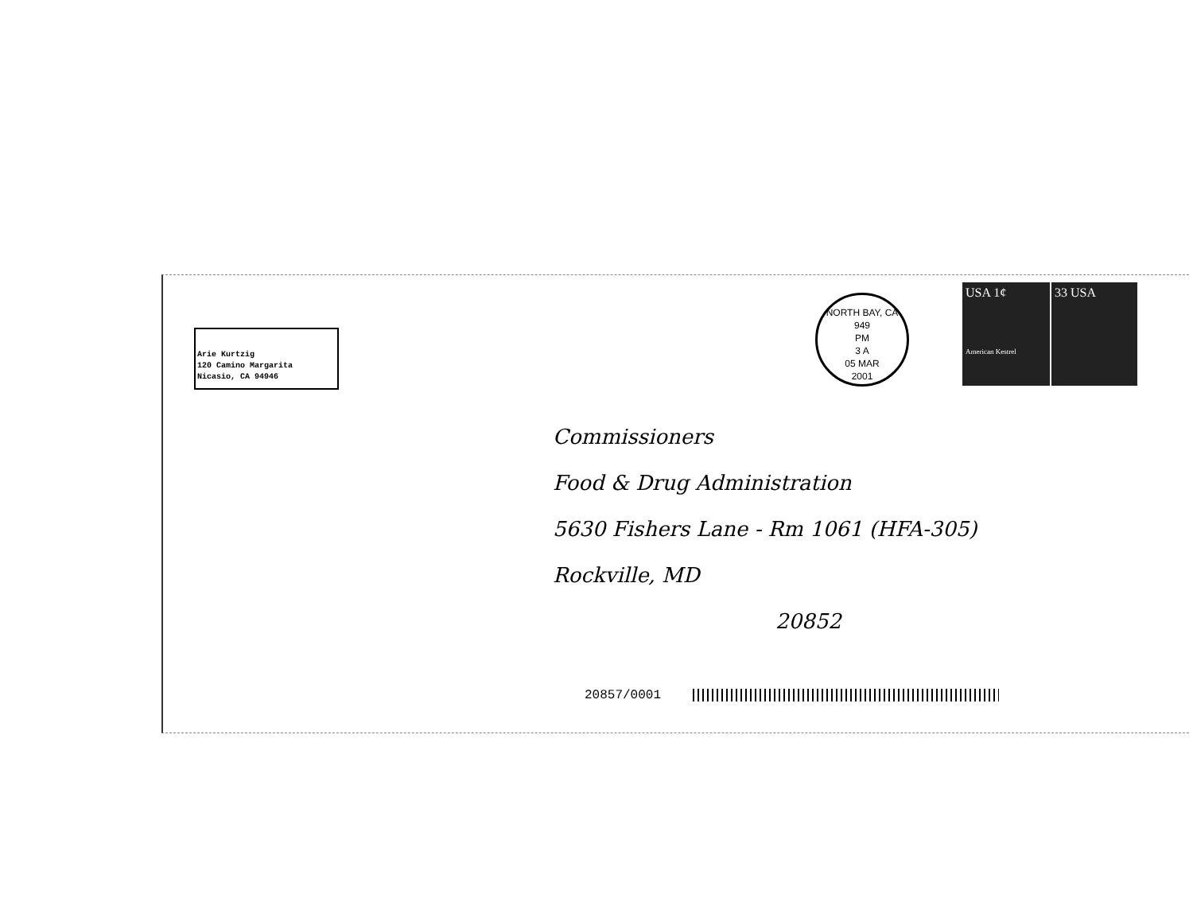Arie Kurtzig
120 Camino Margarita
Nicasio, CA 94946
NORTH BAY, CA 949
PM
3 A
05 MAR
2001
USA 1¢
American Kestrel
33 USA
Commissioners
Food & Drug Administration
5630 Fishers Lane - Rm 1061 (HFA-305)
Rockville, MD
20852
20857/0001